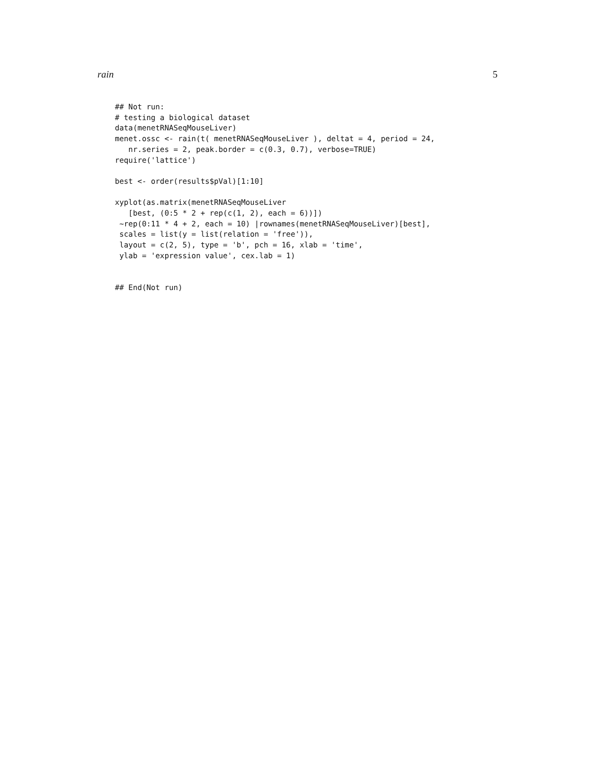rain 5
## Not run:
# testing a biological dataset
data(menetRNASeqMouseLiver)
menet.ossc <- rain(t( menetRNASeqMouseLiver ), deltat = 4, period = 24,
   nr.series = 2, peak.border = c(0.3, 0.7), verbose=TRUE)
require('lattice')

best <- order(results$pVal)[1:10]

xyplot(as.matrix(menetRNASeqMouseLiver
   [best, (0:5 * 2 + rep(c(1, 2), each = 6))])
 ~rep(0:11 * 4 + 2, each = 10) |rownames(menetRNASeqMouseLiver)[best],
 scales = list(y = list(relation = 'free')),
 layout = c(2, 5), type = 'b', pch = 16, xlab = 'time',
 ylab = 'expression value', cex.lab = 1)


## End(Not run)